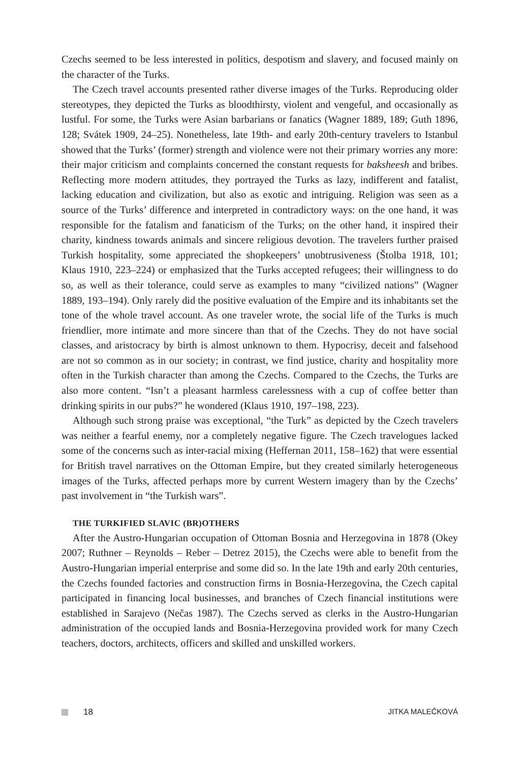Czechs seemed to be less interested in politics, despotism and slavery, and focused mainly on the character of the Turks.
The Czech travel accounts presented rather diverse images of the Turks. Reproducing older stereotypes, they depicted the Turks as bloodthirsty, violent and vengeful, and occasionally as lustful. For some, the Turks were Asian barbarians or fanatics (Wagner 1889, 189; Guth 1896, 128; Svátek 1909, 24–25). Nonetheless, late 19th- and early 20th-century travelers to Istanbul showed that the Turks’ (former) strength and violence were not their primary worries any more: their major criticism and complaints concerned the constant requests for baksheesh and bribes. Reflecting more modern attitudes, they portrayed the Turks as lazy, indifferent and fatalist, lacking education and civilization, but also as exotic and intriguing. Religion was seen as a source of the Turks’ difference and interpreted in contradictory ways: on the one hand, it was responsible for the fatalism and fanaticism of the Turks; on the other hand, it inspired their charity, kindness towards animals and sincere religious devotion. The travelers further praised Turkish hospitality, some appreciated the shopkeepers’ unobtrusiveness (Štolba 1918, 101; Klaus 1910, 223–224) or emphasized that the Turks accepted refugees; their willingness to do so, as well as their tolerance, could serve as examples to many “civilized nations” (Wagner 1889, 193–194). Only rarely did the positive evaluation of the Empire and its inhabitants set the tone of the whole travel account. As one traveler wrote, the social life of the Turks is much friendlier, more intimate and more sincere than that of the Czechs. They do not have social classes, and aristocracy by birth is almost unknown to them. Hypocrisy, deceit and falsehood are not so common as in our society; in contrast, we find justice, charity and hospitality more often in the Turkish character than among the Czechs. Compared to the Czechs, the Turks are also more content. “Isn’t a pleasant harmless carelessness with a cup of coffee better than drinking spirits in our pubs?” he wondered (Klaus 1910, 197–198, 223).
Although such strong praise was exceptional, “the Turk” as depicted by the Czech travelers was neither a fearful enemy, nor a completely negative figure. The Czech travelogues lacked some of the concerns such as inter-racial mixing (Heffernan 2011, 158–162) that were essential for British travel narratives on the Ottoman Empire, but they created similarly heterogeneous images of the Turks, affected perhaps more by current Western imagery than by the Czechs’ past involvement in “the Turkish wars”.
THE TURKIFIED SLAVIC (BR)OTHERS
After the Austro-Hungarian occupation of Ottoman Bosnia and Herzegovina in 1878 (Okey 2007; Ruthner – Reynolds – Reber – Detrez 2015), the Czechs were able to benefit from the Austro-Hungarian imperial enterprise and some did so. In the late 19th and early 20th centuries, the Czechs founded factories and construction firms in Bosnia-Herzegovina, the Czech capital participated in financing local businesses, and branches of Czech financial institutions were established in Sarajevo (Nečas 1987). The Czechs served as clerks in the Austro-Hungarian administration of the occupied lands and Bosnia-Herzegovina provided work for many Czech teachers, doctors, architects, officers and skilled and unskilled workers.
18 JITKA MALEČKOVÁ